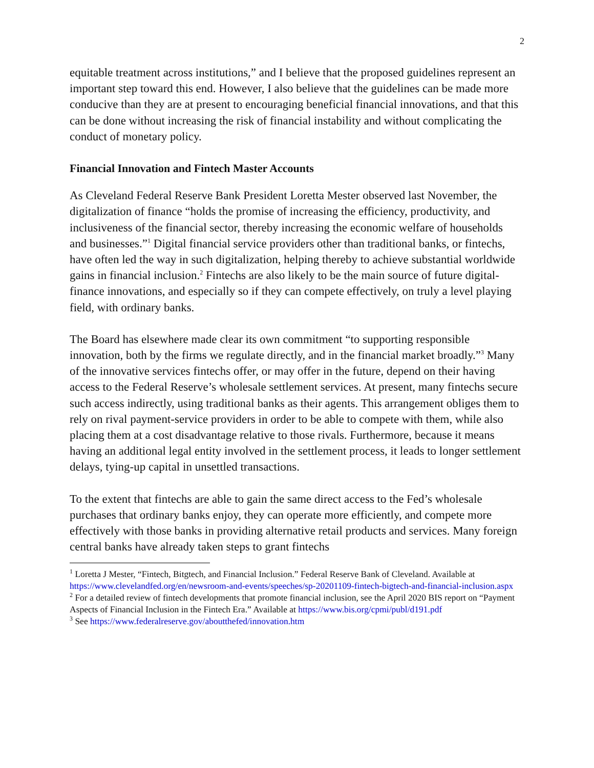2
equitable treatment across institutions,” and I believe that the proposed guidelines represent an important step toward this end. However, I also believe that the guidelines can be made more conducive than they are at present to encouraging beneficial financial innovations, and that this can be done without increasing the risk of financial instability and without complicating the conduct of monetary policy.
Financial Innovation and Fintech Master Accounts
As Cleveland Federal Reserve Bank President Loretta Mester observed last November, the digitalization of finance “holds the promise of increasing the efficiency, productivity, and inclusiveness of the financial sector, thereby increasing the economic welfare of households and businesses.”<sup>1</sup> Digital financial service providers other than traditional banks, or fintechs, have often led the way in such digitalization, helping thereby to achieve substantial worldwide gains in financial inclusion.<sup>2</sup> Fintechs are also likely to be the main source of future digital-finance innovations, and especially so if they can compete effectively, on truly a level playing field, with ordinary banks.
The Board has elsewhere made clear its own commitment “to supporting responsible innovation, both by the firms we regulate directly, and in the financial market broadly.”<sup>3</sup> Many of the innovative services fintechs offer, or may offer in the future, depend on their having access to the Federal Reserve’s wholesale settlement services. At present, many fintechs secure such access indirectly, using traditional banks as their agents. This arrangement obliges them to rely on rival payment-service providers in order to be able to compete with them, while also placing them at a cost disadvantage relative to those rivals. Furthermore, because it means having an additional legal entity involved in the settlement process, it leads to longer settlement delays, tying-up capital in unsettled transactions.
To the extent that fintechs are able to gain the same direct access to the Fed’s wholesale purchases that ordinary banks enjoy, they can operate more efficiently, and compete more effectively with those banks in providing alternative retail products and services. Many foreign central banks have already taken steps to grant fintechs
<sup>1</sup> Loretta J Mester, “Fintech, Bitgtech, and Financial Inclusion.” Federal Reserve Bank of Cleveland. Available at https://www.clevelandfed.org/en/newsroom-and-events/speeches/sp-20201109-fintech-bigtech-and-financial-inclusion.aspx
<sup>2</sup> For a detailed review of fintech developments that promote financial inclusion, see the April 2020 BIS report on “Payment Aspects of Financial Inclusion in the Fintech Era.” Available at https://www.bis.org/cpmi/publ/d191.pdf
<sup>3</sup> See https://www.federalreserve.gov/aboutthefed/innovation.htm